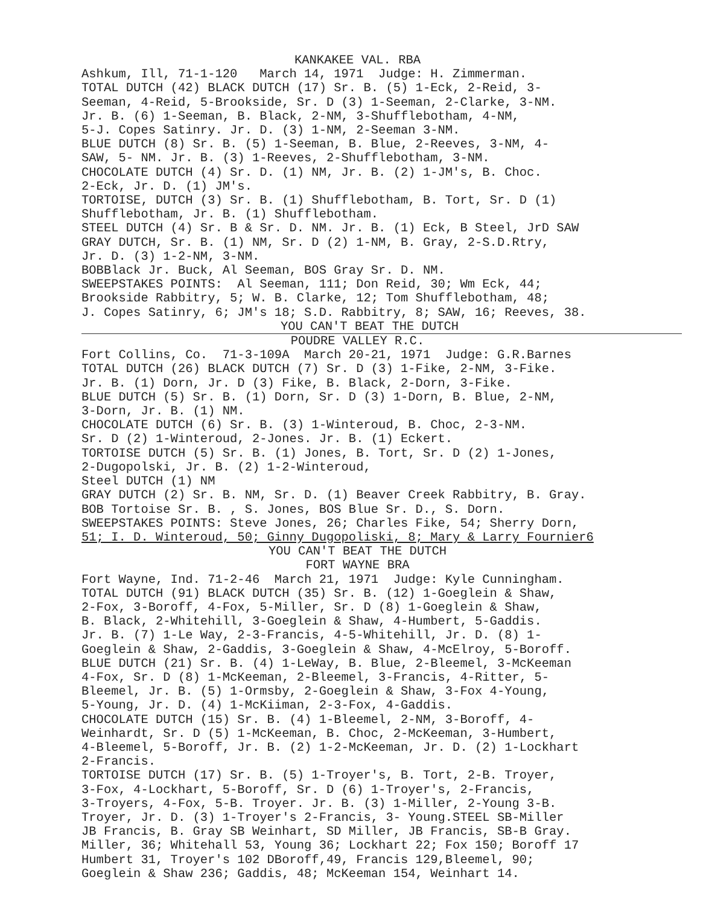KANKAKEE VAL. RBA
Ashkum, Ill, 71-1-120 March 14, 1971 Judge: H. Zimmerman.
TOTAL DUTCH (42) BLACK DUTCH (17) Sr. B. (5) 1-Eck, 2-Reid, 3-
Seeman, 4-Reid, 5-Brookside, Sr. D (3) 1-Seeman, 2-Clarke, 3-NM.
Jr. B. (6) 1-Seeman, B. Black, 2-NM, 3-Shufflebotham, 4-NM,
5-J. Copes Satinry. Jr. D. (3) 1-NM, 2-Seeman 3-NM.
BLUE DUTCH (8) Sr. B. (5) 1-Seeman, B. Blue, 2-Reeves, 3-NM, 4-
SAW, 5- NM. Jr. B. (3) 1-Reeves, 2-Shufflebotham, 3-NM.
CHOCOLATE DUTCH (4) Sr. D. (1) NM, Jr. B. (2) 1-JM's, B. Choc.
2-Eck, Jr. D. (1) JM's.
TORTOISE, DUTCH (3) Sr. B. (1) Shufflebotham, B. Tort, Sr. D (1)
Shufflebotham, Jr. B. (1) Shufflebotham.
STEEL DUTCH (4) Sr. B & Sr. D. NM. Jr. B. (1) Eck, B Steel, JrD SAW
GRAY DUTCH, Sr. B. (1) NM, Sr. D (2) 1-NM, B. Gray, 2-S.D.Rtry,
Jr. D. (3) 1-2-NM, 3-NM.
BOBBlack Jr. Buck, Al Seeman, BOS Gray Sr. D. NM.
SWEEPSTAKES POINTS: Al Seeman, 111; Don Reid, 30; Wm Eck, 44;
Brookside Rabbitry, 5; W. B. Clarke, 12; Tom Shufflebotham, 48;
J. Copes Satinry, 6; JM's 18; S.D. Rabbitry, 8; SAW, 16; Reeves, 38.
YOU CAN'T BEAT THE DUTCH
POUDRE VALLEY R.C.
Fort Collins, Co. 71-3-109A March 20-21, 1971 Judge: G.R.Barnes
TOTAL DUTCH (26) BLACK DUTCH (7) Sr. D (3) 1-Fike, 2-NM, 3-Fike.
Jr. B. (1) Dorn, Jr. D (3) Fike, B. Black, 2-Dorn, 3-Fike.
BLUE DUTCH (5) Sr. B. (1) Dorn, Sr. D (3) 1-Dorn, B. Blue, 2-NM,
3-Dorn, Jr. B. (1) NM.
CHOCOLATE DUTCH (6) Sr. B. (3) 1-Winteroud, B. Choc, 2-3-NM.
Sr. D (2) 1-Winteroud, 2-Jones. Jr. B. (1) Eckert.
TORTOISE DUTCH (5) Sr. B. (1) Jones, B. Tort, Sr. D (2) 1-Jones,
2-Dugopolski, Jr. B. (2) 1-2-Winteroud,
Steel DUTCH (1) NM
GRAY DUTCH (2) Sr. B. NM, Sr. D. (1) Beaver Creek Rabbitry, B. Gray.
BOB Tortoise Sr. B. , S. Jones, BOS Blue Sr. D., S. Dorn.
SWEEPSTAKES POINTS: Steve Jones, 26; Charles Fike, 54; Sherry Dorn,
51; I. D. Winteroud, 50; Ginny Dugopoliski, 8; Mary & Larry Fournier6
YOU CAN'T BEAT THE DUTCH
FORT WAYNE BRA
Fort Wayne, Ind. 71-2-46 March 21, 1971 Judge: Kyle Cunningham.
TOTAL DUTCH (91) BLACK DUTCH (35) Sr. B. (12) 1-Goeglein & Shaw,
2-Fox, 3-Boroff, 4-Fox, 5-Miller, Sr. D (8) 1-Goeglein & Shaw,
B. Black, 2-Whitehill, 3-Goeglein & Shaw, 4-Humbert, 5-Gaddis.
Jr. B. (7) 1-Le Way, 2-3-Francis, 4-5-Whitehill, Jr. D. (8) 1-
Goeglein & Shaw, 2-Gaddis, 3-Goeglein & Shaw, 4-McElroy, 5-Boroff.
BLUE DUTCH (21) Sr. B. (4) 1-LeWay, B. Blue, 2-Bleemel, 3-McKeeman
4-Fox, Sr. D (8) 1-McKeeman, 2-Bleemel, 3-Francis, 4-Ritter, 5-
Bleemel, Jr. B. (5) 1-Ormsby, 2-Goeglein & Shaw, 3-Fox 4-Young,
5-Young, Jr. D. (4) 1-McKiiman, 2-3-Fox, 4-Gaddis.
CHOCOLATE DUTCH (15) Sr. B. (4) 1-Bleemel, 2-NM, 3-Boroff, 4-
Weinhardt, Sr. D (5) 1-McKeeman, B. Choc, 2-McKeeman, 3-Humbert,
4-Bleemel, 5-Boroff, Jr. B. (2) 1-2-McKeeman, Jr. D. (2) 1-Lockhart
2-Francis.
TORTOISE DUTCH (17) Sr. B. (5) 1-Troyer's, B. Tort, 2-B. Troyer,
3-Fox, 4-Lockhart, 5-Boroff, Sr. D (6) 1-Troyer's, 2-Francis,
3-Troyers, 4-Fox, 5-B. Troyer. Jr. B. (3) 1-Miller, 2-Young 3-B.
Troyer, Jr. D. (3) 1-Troyer's 2-Francis, 3- Young.STEEL SB-Miller
JB Francis, B. Gray SB Weinhart, SD Miller, JB Francis, SB-B Gray.
Miller, 36; Whitehall 53, Young 36; Lockhart 22; Fox 150; Boroff 17
Humbert 31, Troyer's 102 DBoroff,49, Francis 129,Bleemel, 90;
Goeglein & Shaw 236; Gaddis, 48; McKeeman 154, Weinhart 14.